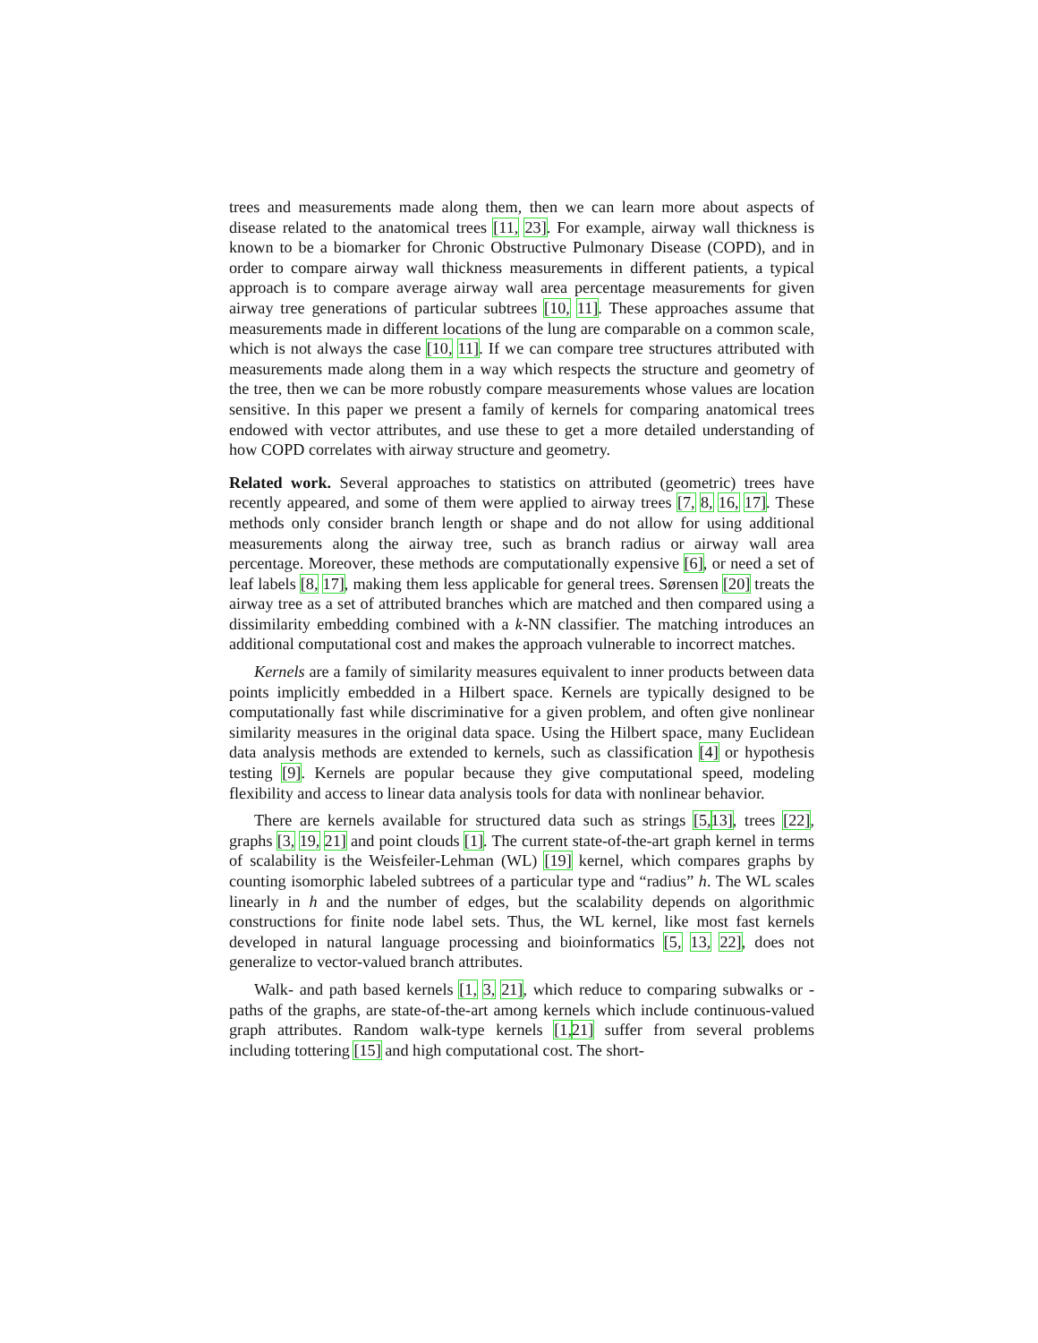trees and measurements made along them, then we can learn more about aspects of disease related to the anatomical trees [11, 23]. For example, airway wall thickness is known to be a biomarker for Chronic Obstructive Pulmonary Disease (COPD), and in order to compare airway wall thickness measurements in different patients, a typical approach is to compare average airway wall area percentage measurements for given airway tree generations of particular subtrees [10, 11]. These approaches assume that measurements made in different locations of the lung are comparable on a common scale, which is not always the case [10, 11]. If we can compare tree structures attributed with measurements made along them in a way which respects the structure and geometry of the tree, then we can be more robustly compare measurements whose values are location sensitive. In this paper we present a family of kernels for comparing anatomical trees endowed with vector attributes, and use these to get a more detailed understanding of how COPD correlates with airway structure and geometry.
Related work. Several approaches to statistics on attributed (geometric) trees have recently appeared, and some of them were applied to airway trees [7, 8, 16, 17]. These methods only consider branch length or shape and do not allow for using additional measurements along the airway tree, such as branch radius or airway wall area percentage. Moreover, these methods are computationally expensive [6], or need a set of leaf labels [8, 17], making them less applicable for general trees. Sørensen [20] treats the airway tree as a set of attributed branches which are matched and then compared using a dissimilarity embedding combined with a k-NN classifier. The matching introduces an additional computational cost and makes the approach vulnerable to incorrect matches.
Kernels are a family of similarity measures equivalent to inner products between data points implicitly embedded in a Hilbert space. Kernels are typically designed to be computationally fast while discriminative for a given problem, and often give nonlinear similarity measures in the original data space. Using the Hilbert space, many Euclidean data analysis methods are extended to kernels, such as classification [4] or hypothesis testing [9]. Kernels are popular because they give computational speed, modeling flexibility and access to linear data analysis tools for data with nonlinear behavior.
There are kernels available for structured data such as strings [5, 13], trees [22], graphs [3, 19, 21] and point clouds [1]. The current state-of-the-art graph kernel in terms of scalability is the Weisfeiler-Lehman (WL) [19] kernel, which compares graphs by counting isomorphic labeled subtrees of a particular type and “radius” h. The WL scales linearly in h and the number of edges, but the scalability depends on algorithmic constructions for finite node label sets. Thus, the WL kernel, like most fast kernels developed in natural language processing and bioinformatics [5, 13, 22], does not generalize to vector-valued branch attributes.
Walk- and path based kernels [1, 3, 21], which reduce to comparing subwalks or -paths of the graphs, are state-of-the-art among kernels which include continuous-valued graph attributes. Random walk-type kernels [1, 21] suffer from several problems including tottering [15] and high computational cost. The short-